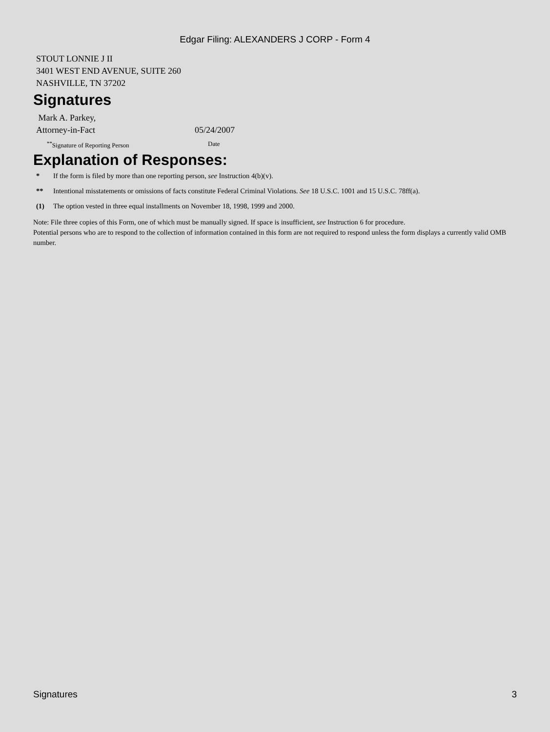Edgar Filing: ALEXANDERS J CORP - Form 4
STOUT LONNIE J II
3401 WEST END AVENUE, SUITE 260
NASHVILLE, TN 37202
Signatures
Mark A. Parkey,
Attorney-in-Fact
05/24/2007
<sup>**</sup> Signature of Reporting Person Date
Explanation of Responses:
* If the form is filed by more than one reporting person, see Instruction 4(b)(v).
** Intentional misstatements or omissions of facts constitute Federal Criminal Violations. See 18 U.S.C. 1001 and 15 U.S.C. 78ff(a).
(1) The option vested in three equal installments on November 18, 1998, 1999 and 2000.
Note: File three copies of this Form, one of which must be manually signed. If space is insufficient, see Instruction 6 for procedure.
Potential persons who are to respond to the collection of information contained in this form are not required to respond unless the form displays a currently valid OMB number.
Signatures 3